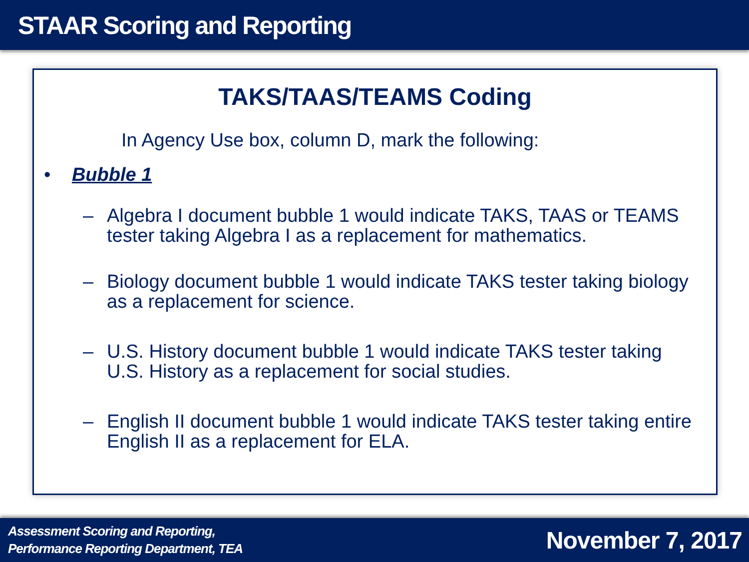STAAR Scoring and Reporting
TAKS/TAAS/TEAMS Coding
In Agency Use box, column D, mark the following:
• Bubble 1
– Algebra I document bubble 1 would indicate TAKS, TAAS or TEAMS tester taking Algebra I as a replacement for mathematics.
– Biology document bubble 1 would indicate TAKS tester taking biology as a replacement for science.
– U.S. History document bubble 1 would indicate TAKS tester taking U.S. History as a replacement for social studies.
– English II document bubble 1 would indicate TAKS tester taking entire English II as a replacement for ELA.
Assessment Scoring and Reporting,
Performance Reporting Department, TEA
November 7, 2017